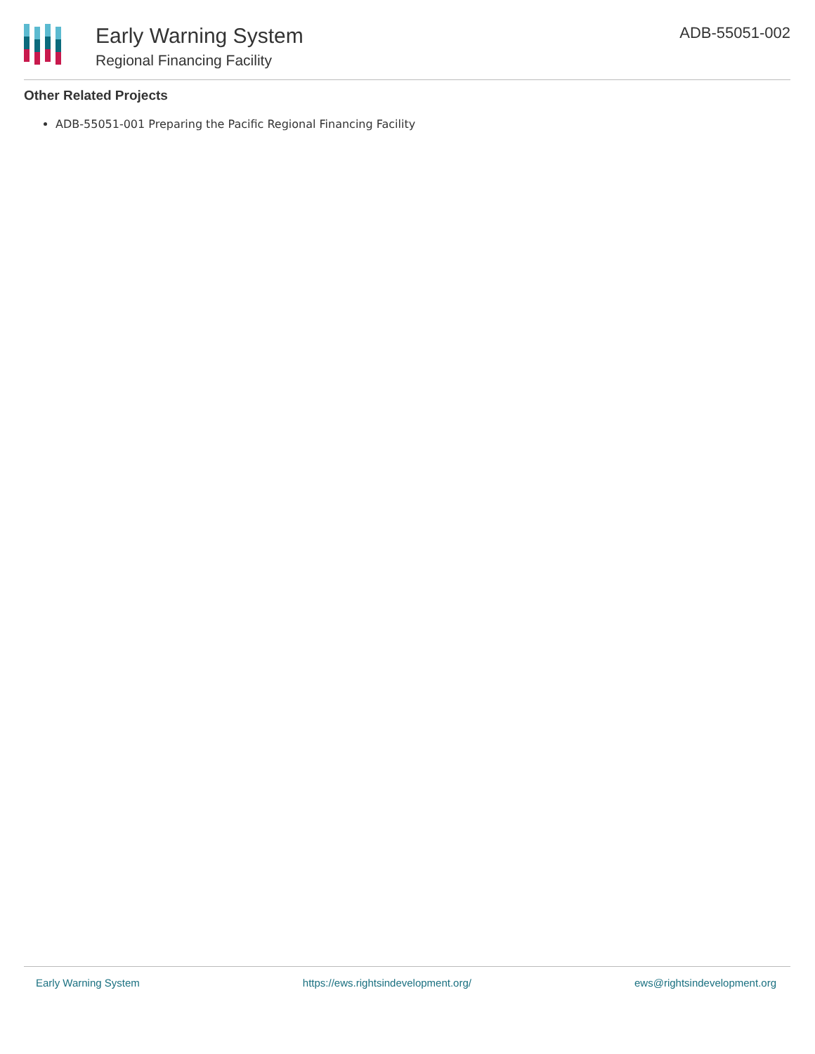Early Warning System
Regional Financing Facility
ADB-55051-002
Other Related Projects
ADB-55051-001 Preparing the Pacific Regional Financing Facility
Early Warning System https://ews.rightsindevelopment.org/ ews@rightsindevelopment.org